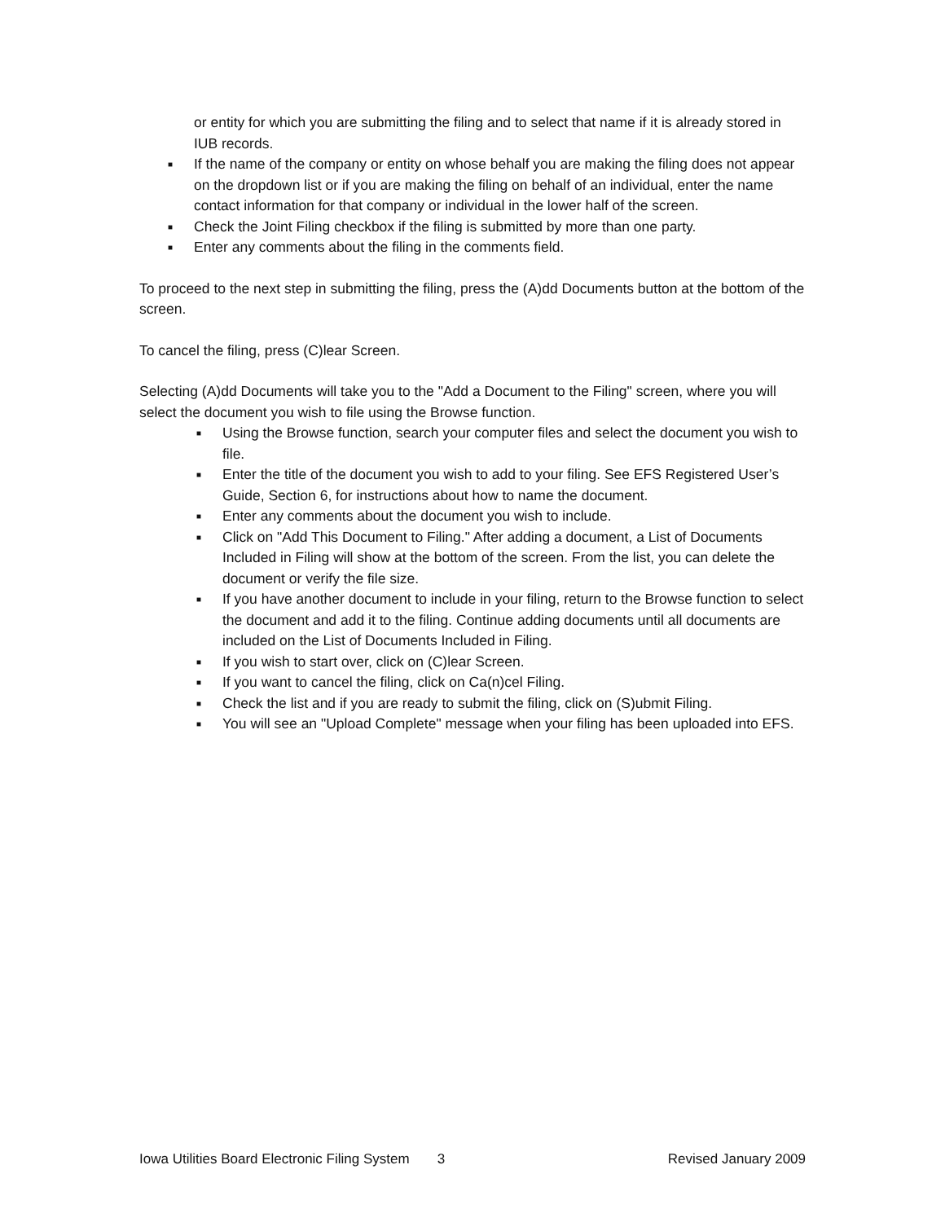or entity for which you are submitting the filing and to select that name if it is already stored in IUB records.
■ If the name of the company or entity on whose behalf you are making the filing does not appear on the dropdown list or if you are making the filing on behalf of an individual, enter the name contact information for that company or individual in the lower half of the screen.
■ Check the Joint Filing checkbox if the filing is submitted by more than one party.
■ Enter any comments about the filing in the comments field.
To proceed to the next step in submitting the filing, press the (A)dd Documents button at the bottom of the screen.
To cancel the filing, press (C)lear Screen.
Selecting (A)dd Documents will take you to the "Add a Document to the Filing" screen, where you will select the document you wish to file using the Browse function.
■ Using the Browse function, search your computer files and select the document you wish to file.
■ Enter the title of the document you wish to add to your filing. See EFS Registered User’s Guide, Section 6, for instructions about how to name the document.
■ Enter any comments about the document you wish to include.
■ Click on "Add This Document to Filing." After adding a document, a List of Documents Included in Filing will show at the bottom of the screen. From the list, you can delete the document or verify the file size.
■ If you have another document to include in your filing, return to the Browse function to select the document and add it to the filing. Continue adding documents until all documents are included on the List of Documents Included in Filing.
■ If you wish to start over, click on (C)lear Screen.
■ If you want to cancel the filing, click on Ca(n)cel Filing.
■ Check the list and if you are ready to submit the filing, click on (S)ubmit Filing.
■ You will see an "Upload Complete" message when your filing has been uploaded into EFS.
Iowa Utilities Board Electronic Filing System 3 Revised January 2009